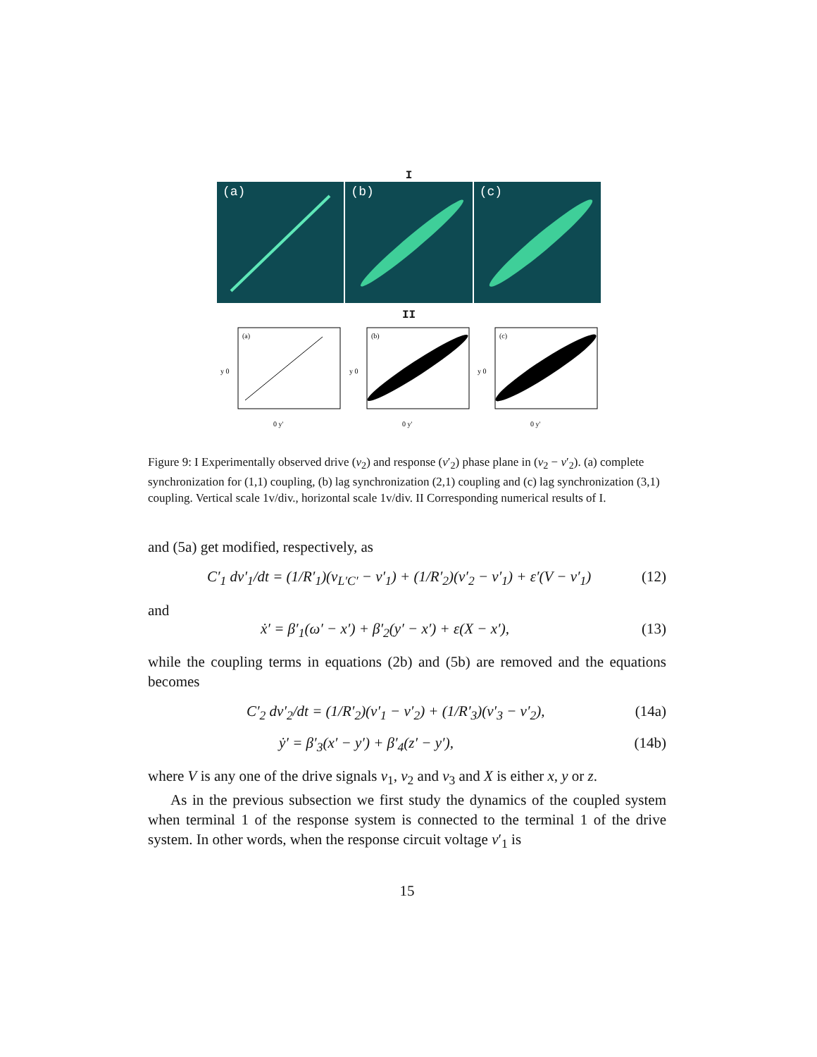I
(a) (b) (c)
II
(a)
y 0
0 y'
(b)
y 0
0 y'
(c)
y 0
0 y'
Figure 9: I Experimentally observed drive (v<sub>2</sub>) and response (v′<sub>2</sub>) phase plane in (v<sub>2</sub> − v′<sub>2</sub>). (a) complete synchronization for (1,1) coupling, (b) lag synchronization (2,1) coupling and (c) lag synchronization (3,1) coupling. Vertical scale 1v/div., horizontal scale 1v/div. II Corresponding numerical results of I.
and (5a) get modified, respectively, as
C′<sub>1</sub> dv′<sub>1</sub>/dt = (1/R′<sub>1</sub>)(v<sub>L′C′</sub> − v′<sub>1</sub>) + (1/R′<sub>2</sub>)(v′<sub>2</sub> − v′<sub>1</sub>) + ε′(V − v′<sub>1</sub>) (12)
and
ẋ′ = β′<sub>1</sub>(ω′ − x′) + β′<sub>2</sub>(y′ − x′) + ε(X − x′), (13)
while the coupling terms in equations (2b) and (5b) are removed and the equations becomes
C′<sub>2</sub> dv′<sub>2</sub>/dt = (1/R′<sub>2</sub>)(v′<sub>1</sub> − v′<sub>2</sub>) + (1/R′<sub>3</sub>)(v′<sub>3</sub> − v′<sub>2</sub>), (14a)
ẏ′ = β′<sub>3</sub>(x′ − y′) + β′<sub>4</sub>(z′ − y′), (14b)
where V is any one of the drive signals v<sub>1</sub>, v<sub>2</sub> and v<sub>3</sub> and X is either x, y or z.
As in the previous subsection we first study the dynamics of the coupled system when terminal 1 of the response system is connected to the terminal 1 of the drive system. In other words, when the response circuit voltage v′<sub>1</sub> is
15